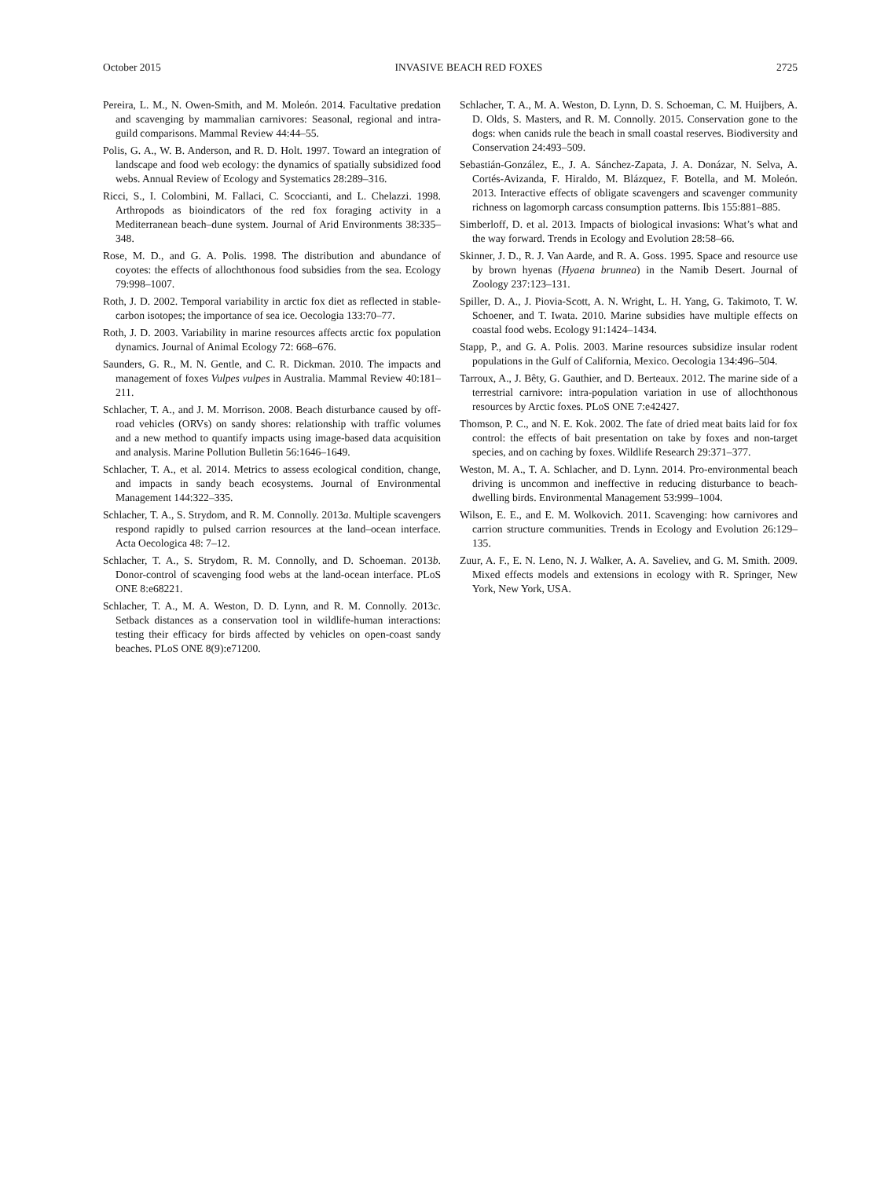October 2015 INVASIVE BEACH RED FOXES 2725
Pereira, L. M., N. Owen-Smith, and M. Moleón. 2014. Facultative predation and scavenging by mammalian carnivores: Seasonal, regional and intra-guild comparisons. Mammal Review 44:44–55.
Polis, G. A., W. B. Anderson, and R. D. Holt. 1997. Toward an integration of landscape and food web ecology: the dynamics of spatially subsidized food webs. Annual Review of Ecology and Systematics 28:289–316.
Ricci, S., I. Colombini, M. Fallaci, C. Scoccianti, and L. Chelazzi. 1998. Arthropods as bioindicators of the red fox foraging activity in a Mediterranean beach–dune system. Journal of Arid Environments 38:335–348.
Rose, M. D., and G. A. Polis. 1998. The distribution and abundance of coyotes: the effects of allochthonous food subsidies from the sea. Ecology 79:998–1007.
Roth, J. D. 2002. Temporal variability in arctic fox diet as reflected in stable-carbon isotopes; the importance of sea ice. Oecologia 133:70–77.
Roth, J. D. 2003. Variability in marine resources affects arctic fox population dynamics. Journal of Animal Ecology 72: 668–676.
Saunders, G. R., M. N. Gentle, and C. R. Dickman. 2010. The impacts and management of foxes Vulpes vulpes in Australia. Mammal Review 40:181–211.
Schlacher, T. A., and J. M. Morrison. 2008. Beach disturbance caused by off-road vehicles (ORVs) on sandy shores: relationship with traffic volumes and a new method to quantify impacts using image-based data acquisition and analysis. Marine Pollution Bulletin 56:1646–1649.
Schlacher, T. A., et al. 2014. Metrics to assess ecological condition, change, and impacts in sandy beach ecosystems. Journal of Environmental Management 144:322–335.
Schlacher, T. A., S. Strydom, and R. M. Connolly. 2013a. Multiple scavengers respond rapidly to pulsed carrion resources at the land–ocean interface. Acta Oecologica 48: 7–12.
Schlacher, T. A., S. Strydom, R. M. Connolly, and D. Schoeman. 2013b. Donor-control of scavenging food webs at the land-ocean interface. PLoS ONE 8:e68221.
Schlacher, T. A., M. A. Weston, D. D. Lynn, and R. M. Connolly. 2013c. Setback distances as a conservation tool in wildlife-human interactions: testing their efficacy for birds affected by vehicles on open-coast sandy beaches. PLoS ONE 8(9):e71200.
Schlacher, T. A., M. A. Weston, D. Lynn, D. S. Schoeman, C. M. Huijbers, A. D. Olds, S. Masters, and R. M. Connolly. 2015. Conservation gone to the dogs: when canids rule the beach in small coastal reserves. Biodiversity and Conservation 24:493–509.
Sebastián-González, E., J. A. Sánchez-Zapata, J. A. Donázar, N. Selva, A. Cortés-Avizanda, F. Hiraldo, M. Blázquez, F. Botella, and M. Moleón. 2013. Interactive effects of obligate scavengers and scavenger community richness on lagomorph carcass consumption patterns. Ibis 155:881–885.
Simberloff, D. et al. 2013. Impacts of biological invasions: What’s what and the way forward. Trends in Ecology and Evolution 28:58–66.
Skinner, J. D., R. J. Van Aarde, and R. A. Goss. 1995. Space and resource use by brown hyenas (Hyaena brunnea) in the Namib Desert. Journal of Zoology 237:123–131.
Spiller, D. A., J. Piovia-Scott, A. N. Wright, L. H. Yang, G. Takimoto, T. W. Schoener, and T. Iwata. 2010. Marine subsidies have multiple effects on coastal food webs. Ecology 91:1424–1434.
Stapp, P., and G. A. Polis. 2003. Marine resources subsidize insular rodent populations in the Gulf of California, Mexico. Oecologia 134:496–504.
Tarroux, A., J. Bêty, G. Gauthier, and D. Berteaux. 2012. The marine side of a terrestrial carnivore: intra-population variation in use of allochthonous resources by Arctic foxes. PLoS ONE 7:e42427.
Thomson, P. C., and N. E. Kok. 2002. The fate of dried meat baits laid for fox control: the effects of bait presentation on take by foxes and non-target species, and on caching by foxes. Wildlife Research 29:371–377.
Weston, M. A., T. A. Schlacher, and D. Lynn. 2014. Pro-environmental beach driving is uncommon and ineffective in reducing disturbance to beach-dwelling birds. Environmental Management 53:999–1004.
Wilson, E. E., and E. M. Wolkovich. 2011. Scavenging: how carnivores and carrion structure communities. Trends in Ecology and Evolution 26:129–135.
Zuur, A. F., E. N. Leno, N. J. Walker, A. A. Saveliev, and G. M. Smith. 2009. Mixed effects models and extensions in ecology with R. Springer, New York, New York, USA.